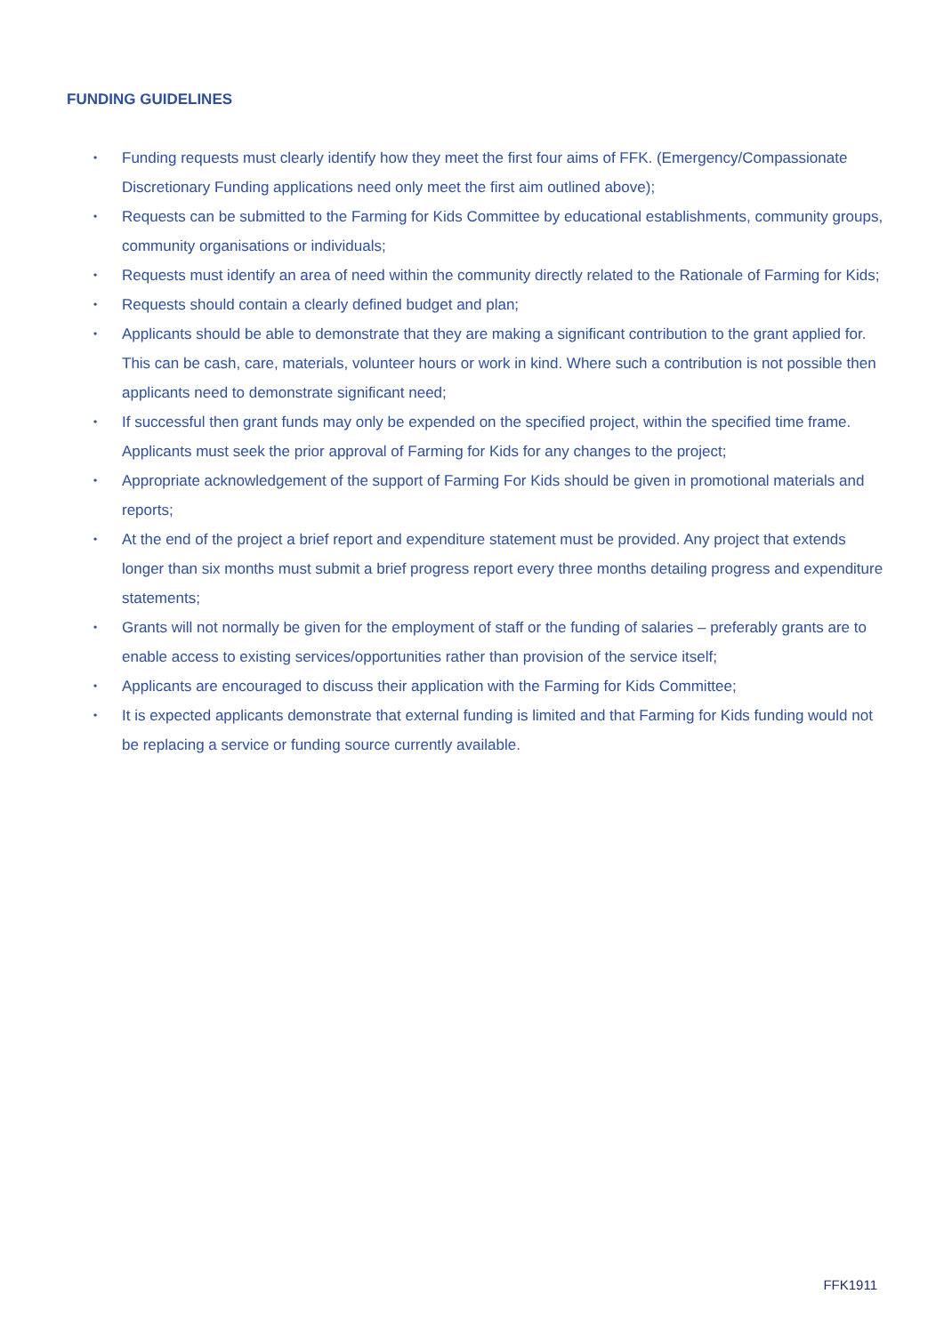FUNDING GUIDELINES
• Funding requests must clearly identify how they meet the first four aims of FFK. (Emergency/Compassionate Discretionary Funding applications need only meet the first aim outlined above);
• Requests can be submitted to the Farming for Kids Committee by educational establishments, community groups, community organisations or individuals;
• Requests must identify an area of need within the community directly related to the Rationale of Farming for Kids;
• Requests should contain a clearly defined budget and plan;
• Applicants should be able to demonstrate that they are making a significant contribution to the grant applied for. This can be cash, care, materials, volunteer hours or work in kind. Where such a contribution is not possible then applicants need to demonstrate significant need;
• If successful then grant funds may only be expended on the specified project, within the specified time frame. Applicants must seek the prior approval of Farming for Kids for any changes to the project;
• Appropriate acknowledgement of the support of Farming For Kids should be given in promotional materials and reports;
• At the end of the project a brief report and expenditure statement must be provided. Any project that extends longer than six months must submit a brief progress report every three months detailing progress and expenditure statements;
• Grants will not normally be given for the employment of staff or the funding of salaries – preferably grants are to enable access to existing services/opportunities rather than provision of the service itself;
• Applicants are encouraged to discuss their application with the Farming for Kids Committee;
• It is expected applicants demonstrate that external funding is limited and that Farming for Kids funding would not be replacing a service or funding source currently available.
FFK1911